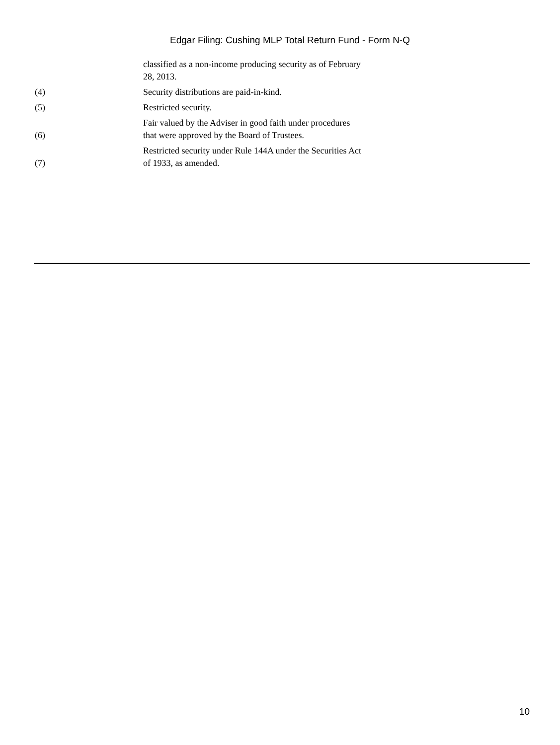Edgar Filing: Cushing MLP Total Return Fund - Form N-Q
| | classified as a non-income producing security as of February 28, 2013. |
| (4) | Security distributions are paid-in-kind. |
| (5) | Restricted security. |
| (6) | Fair valued by the Adviser in good faith under procedures that were approved by the Board of Trustees. |
| (7) | Restricted security under Rule 144A under the Securities Act of 1933, as amended. |
10